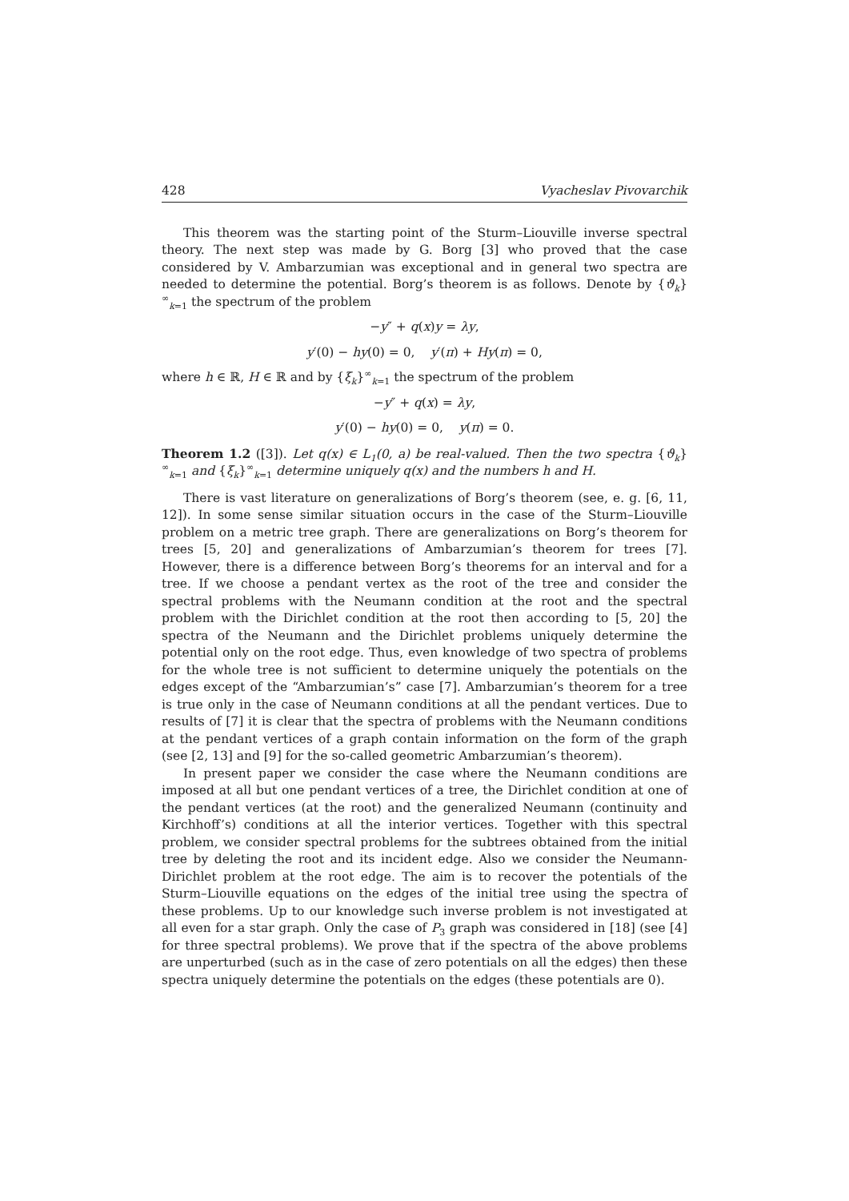428 Vyacheslav Pivovarchik
This theorem was the starting point of the Sturm–Liouville inverse spectral theory. The next step was made by G. Borg [3] who proved that the case considered by V. Ambarzumian was exceptional and in general two spectra are needed to determine the potential. Borg’s theorem is as follows. Denote by {ϑ<sub>k</sub>}<sup>∞</sup><sub>k=1</sub> the spectrum of the problem
−y″ + q(x)y = λy,
y′(0) − hy(0) = 0, y′(π) + Hy(π) = 0,
where h ∈ ℝ, H ∈ ℝ and by {ξ<sub>k</sub>}<sup>∞</sup><sub>k=1</sub> the spectrum of the problem
−y″ + q(x) = λy,
y′(0) − hy(0) = 0, y(π) = 0.
Theorem 1.2 ([3]). Let q(x) ∈ L<sub>1</sub>(0, a) be real-valued. Then the two spectra {ϑ<sub>k</sub>}<sup>∞</sup><sub>k=1</sub> and {ξ<sub>k</sub>}<sup>∞</sup><sub>k=1</sub> determine uniquely q(x) and the numbers h and H.
There is vast literature on generalizations of Borg’s theorem (see, e. g. [6, 11, 12]). In some sense similar situation occurs in the case of the Sturm–Liouville problem on a metric tree graph. There are generalizations on Borg’s theorem for trees [5, 20] and generalizations of Ambarzumian’s theorem for trees [7]. However, there is a difference between Borg’s theorems for an interval and for a tree. If we choose a pendant vertex as the root of the tree and consider the spectral problems with the Neumann condition at the root and the spectral problem with the Dirichlet condition at the root then according to [5, 20] the spectra of the Neumann and the Dirichlet problems uniquely determine the potential only on the root edge. Thus, even knowledge of two spectra of problems for the whole tree is not sufficient to determine uniquely the potentials on the edges except of the “Ambarzumian’s” case [7]. Ambarzumian’s theorem for a tree is true only in the case of Neumann conditions at all the pendant vertices. Due to results of [7] it is clear that the spectra of problems with the Neumann conditions at the pendant vertices of a graph contain information on the form of the graph (see [2, 13] and [9] for the so-called geometric Ambarzumian’s theorem).
In present paper we consider the case where the Neumann conditions are imposed at all but one pendant vertices of a tree, the Dirichlet condition at one of the pendant vertices (at the root) and the generalized Neumann (continuity and Kirchhoff’s) conditions at all the interior vertices. Together with this spectral problem, we consider spectral problems for the subtrees obtained from the initial tree by deleting the root and its incident edge. Also we consider the Neumann-Dirichlet problem at the root edge. The aim is to recover the potentials of the Sturm–Liouville equations on the edges of the initial tree using the spectra of these problems. Up to our knowledge such inverse problem is not investigated at all even for a star graph. Only the case of P<sub>3</sub> graph was considered in [18] (see [4] for three spectral problems). We prove that if the spectra of the above problems are unperturbed (such as in the case of zero potentials on all the edges) then these spectra uniquely determine the potentials on the edges (these potentials are 0).